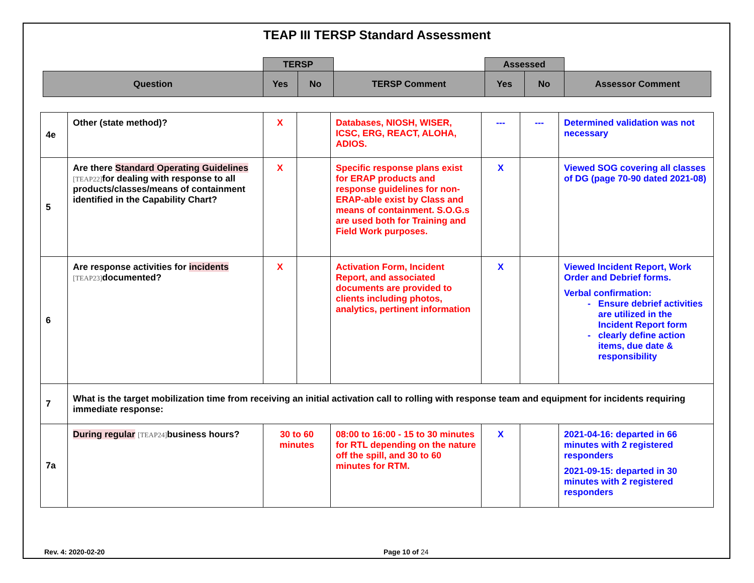TEAP III TERSP Standard Assessment
| | TERSP | | | Assessed | | |
| Question | Yes | No | TERSP Comment | Yes | No | Assessor Comment |
| 4e | Other (state method)? | X | | Databases, NIOSH, WISER, ICSC, ERG, REACT, ALOHA, ADIOS. | --- | --- | Determined validation was not necessary |
| 5 | Are there Standard Operating Guidelines [TEAP22] for dealing with response to all products/classes/means of containment identified in the Capability Chart? | X | | Specific response plans exist for ERAP products and response guidelines for non-ERAP-able exist by Class and means of containment. S.O.G.s are used both for Training and Field Work purposes. | X | | Viewed SOG covering all classes of DG (page 70-90 dated 2021-08) |
| 6 | Are response activities for incidents [TEAP23] documented? | X | | Activation Form, Incident Report, and associated documents are provided to clients including photos, analytics, pertinent information | X | | Viewed Incident Report, Work Order and Debrief forms. Verbal confirmation: Ensure debrief activities are utilized in the Incident Report form clearly define action items, due date & responsibility |
| 7 | What is the target mobilization time from receiving an initial activation call to rolling with response team and equipment for incidents requiring immediate response: | | | | | | |
| 7a | During regular [TEAP24] business hours? | 30 to 60 minutes | | 08:00 to 16:00 - 15 to 30 minutes for RTL depending on the nature off the spill, and 30 to 60 minutes for RTM. | X | | 2021-04-16: departed in 66 minutes with 2 registered responders 2021-09-15: departed in 30 minutes with 2 registered responders |
Rev. 4: 2020-02-20 Page 10 of 24